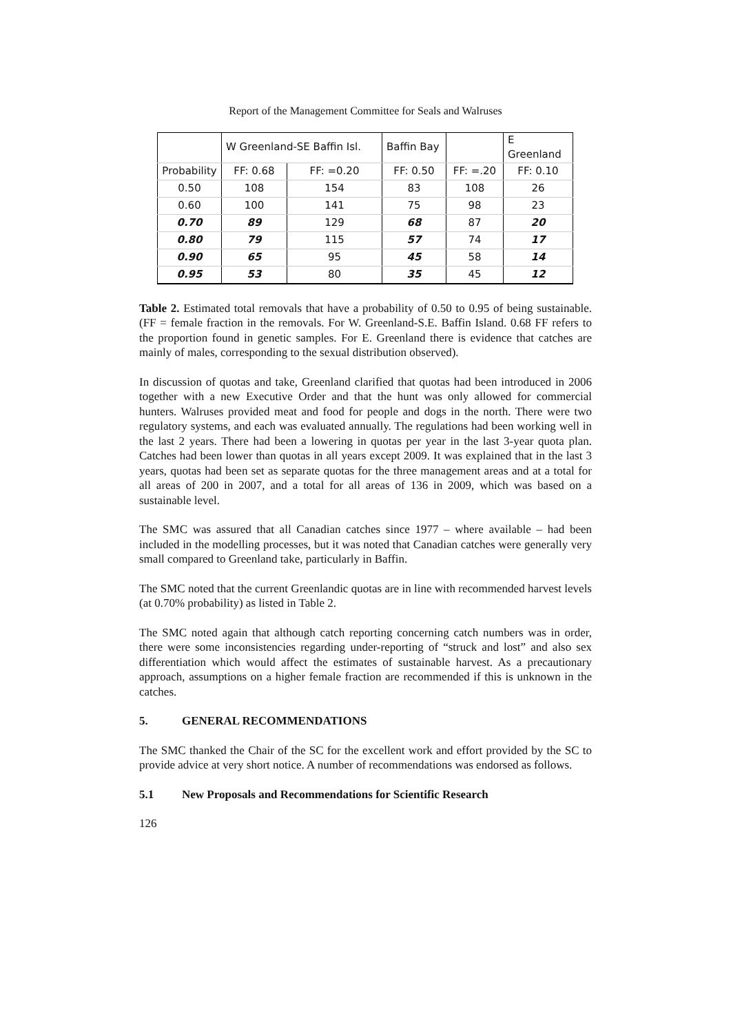Report of the Management Committee for Seals and Walruses
| | W Greenland-SE Baffin Isl. | | Baffin Bay | | E Greenland |
| Probability | FF: 0.68 | FF: =0.20 | FF: 0.50 | FF: =.20 | FF: 0.10 |
| 0.50 | 108 | 154 | 83 | 108 | 26 |
| 0.60 | 100 | 141 | 75 | 98 | 23 |
| 0.70 | 89 | 129 | 68 | 87 | 20 |
| 0.80 | 79 | 115 | 57 | 74 | 17 |
| 0.90 | 65 | 95 | 45 | 58 | 14 |
| 0.95 | 53 | 80 | 35 | 45 | 12 |
Table 2. Estimated total removals that have a probability of 0.50 to 0.95 of being sustainable. (FF = female fraction in the removals. For W. Greenland-S.E. Baffin Island. 0.68 FF refers to the proportion found in genetic samples. For E. Greenland there is evidence that catches are mainly of males, corresponding to the sexual distribution observed).
In discussion of quotas and take, Greenland clarified that quotas had been introduced in 2006 together with a new Executive Order and that the hunt was only allowed for commercial hunters. Walruses provided meat and food for people and dogs in the north. There were two regulatory systems, and each was evaluated annually. The regulations had been working well in the last 2 years. There had been a lowering in quotas per year in the last 3-year quota plan. Catches had been lower than quotas in all years except 2009. It was explained that in the last 3 years, quotas had been set as separate quotas for the three management areas and at a total for all areas of 200 in 2007, and a total for all areas of 136 in 2009, which was based on a sustainable level.
The SMC was assured that all Canadian catches since 1977 – where available – had been included in the modelling processes, but it was noted that Canadian catches were generally very small compared to Greenland take, particularly in Baffin.
The SMC noted that the current Greenlandic quotas are in line with recommended harvest levels (at 0.70% probability) as listed in Table 2.
The SMC noted again that although catch reporting concerning catch numbers was in order, there were some inconsistencies regarding under-reporting of “struck and lost” and also sex differentiation which would affect the estimates of sustainable harvest. As a precautionary approach, assumptions on a higher female fraction are recommended if this is unknown in the catches.
5. GENERAL RECOMMENDATIONS
The SMC thanked the Chair of the SC for the excellent work and effort provided by the SC to provide advice at very short notice. A number of recommendations was endorsed as follows.
5.1 New Proposals and Recommendations for Scientific Research
126